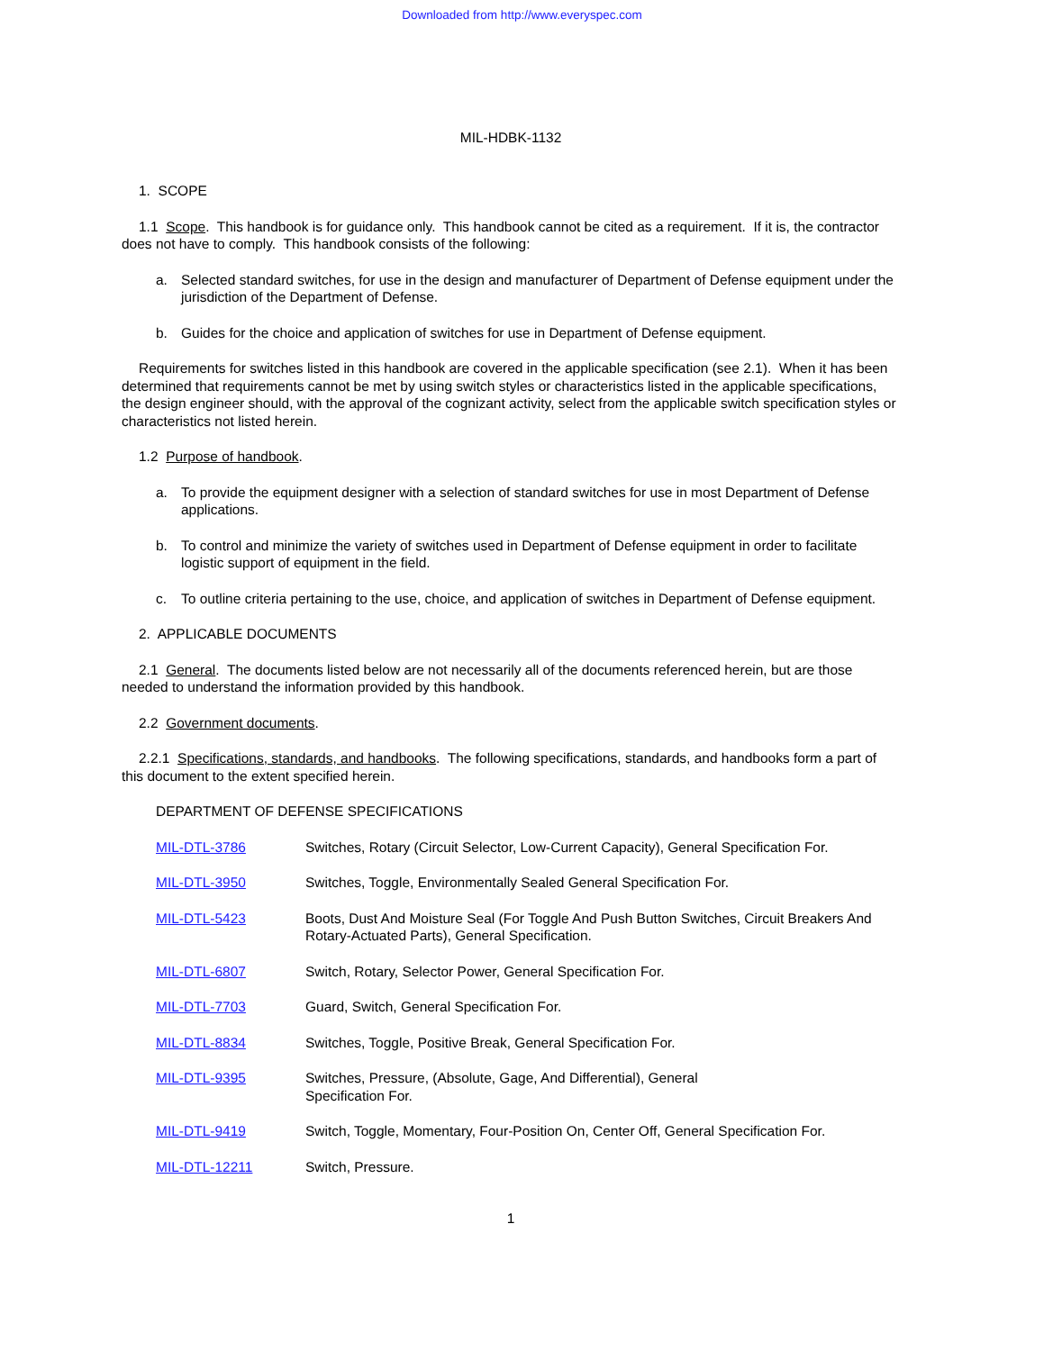Downloaded from http://www.everyspec.com
MIL-HDBK-1132
1. SCOPE
1.1 Scope. This handbook is for guidance only. This handbook cannot be cited as a requirement. If it is, the contractor does not have to comply. This handbook consists of the following:
a. Selected standard switches, for use in the design and manufacturer of Department of Defense equipment under the jurisdiction of the Department of Defense.
b. Guides for the choice and application of switches for use in Department of Defense equipment.
Requirements for switches listed in this handbook are covered in the applicable specification (see 2.1). When it has been determined that requirements cannot be met by using switch styles or characteristics listed in the applicable specifications, the design engineer should, with the approval of the cognizant activity, select from the applicable switch specification styles or characteristics not listed herein.
1.2 Purpose of handbook.
a. To provide the equipment designer with a selection of standard switches for use in most Department of Defense applications.
b. To control and minimize the variety of switches used in Department of Defense equipment in order to facilitate logistic support of equipment in the field.
c. To outline criteria pertaining to the use, choice, and application of switches in Department of Defense equipment.
2. APPLICABLE DOCUMENTS
2.1 General. The documents listed below are not necessarily all of the documents referenced herein, but are those needed to understand the information provided by this handbook.
2.2 Government documents.
2.2.1 Specifications, standards, and handbooks. The following specifications, standards, and handbooks form a part of this document to the extent specified herein.
DEPARTMENT OF DEFENSE SPECIFICATIONS
MIL-DTL-3786 Switches, Rotary (Circuit Selector, Low-Current Capacity), General Specification For.
MIL-DTL-3950 Switches, Toggle, Environmentally Sealed General Specification For.
MIL-DTL-5423 Boots, Dust And Moisture Seal (For Toggle And Push Button Switches, Circuit Breakers And Rotary-Actuated Parts), General Specification.
MIL-DTL-6807 Switch, Rotary, Selector Power, General Specification For.
MIL-DTL-7703 Guard, Switch, General Specification For.
MIL-DTL-8834 Switches, Toggle, Positive Break, General Specification For.
MIL-DTL-9395 Switches, Pressure, (Absolute, Gage, And Differential), General
Specification For.
MIL-DTL-9419 Switch, Toggle, Momentary, Four-Position On, Center Off, General Specification For.
MIL-DTL-12211 Switch, Pressure.
1